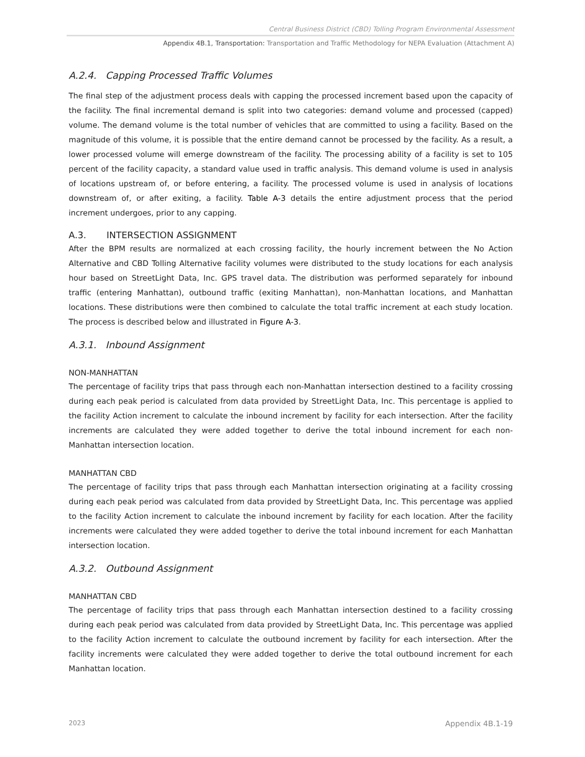Central Business District (CBD) Tolling Program Environmental Assessment
Appendix 4B.1, Transportation: Transportation and Traffic Methodology for NEPA Evaluation (Attachment A)
A.2.4. Capping Processed Traffic Volumes
The final step of the adjustment process deals with capping the processed increment based upon the capacity of the facility. The final incremental demand is split into two categories: demand volume and processed (capped) volume. The demand volume is the total number of vehicles that are committed to using a facility. Based on the magnitude of this volume, it is possible that the entire demand cannot be processed by the facility. As a result, a lower processed volume will emerge downstream of the facility. The processing ability of a facility is set to 105 percent of the facility capacity, a standard value used in traffic analysis. This demand volume is used in analysis of locations upstream of, or before entering, a facility. The processed volume is used in analysis of locations downstream of, or after exiting, a facility. Table A-3 details the entire adjustment process that the period increment undergoes, prior to any capping.
A.3. INTERSECTION ASSIGNMENT
After the BPM results are normalized at each crossing facility, the hourly increment between the No Action Alternative and CBD Tolling Alternative facility volumes were distributed to the study locations for each analysis hour based on StreetLight Data, Inc. GPS travel data. The distribution was performed separately for inbound traffic (entering Manhattan), outbound traffic (exiting Manhattan), non-Manhattan locations, and Manhattan locations. These distributions were then combined to calculate the total traffic increment at each study location. The process is described below and illustrated in Figure A-3.
A.3.1. Inbound Assignment
NON-MANHATTAN
The percentage of facility trips that pass through each non-Manhattan intersection destined to a facility crossing during each peak period is calculated from data provided by StreetLight Data, Inc. This percentage is applied to the facility Action increment to calculate the inbound increment by facility for each intersection. After the facility increments are calculated they were added together to derive the total inbound increment for each non-Manhattan intersection location.
MANHATTAN CBD
The percentage of facility trips that pass through each Manhattan intersection originating at a facility crossing during each peak period was calculated from data provided by StreetLight Data, Inc. This percentage was applied to the facility Action increment to calculate the inbound increment by facility for each location. After the facility increments were calculated they were added together to derive the total inbound increment for each Manhattan intersection location.
A.3.2. Outbound Assignment
MANHATTAN CBD
The percentage of facility trips that pass through each Manhattan intersection destined to a facility crossing during each peak period was calculated from data provided by StreetLight Data, Inc. This percentage was applied to the facility Action increment to calculate the outbound increment by facility for each intersection. After the facility increments were calculated they were added together to derive the total outbound increment for each Manhattan location.
2023 Appendix 4B.1-19